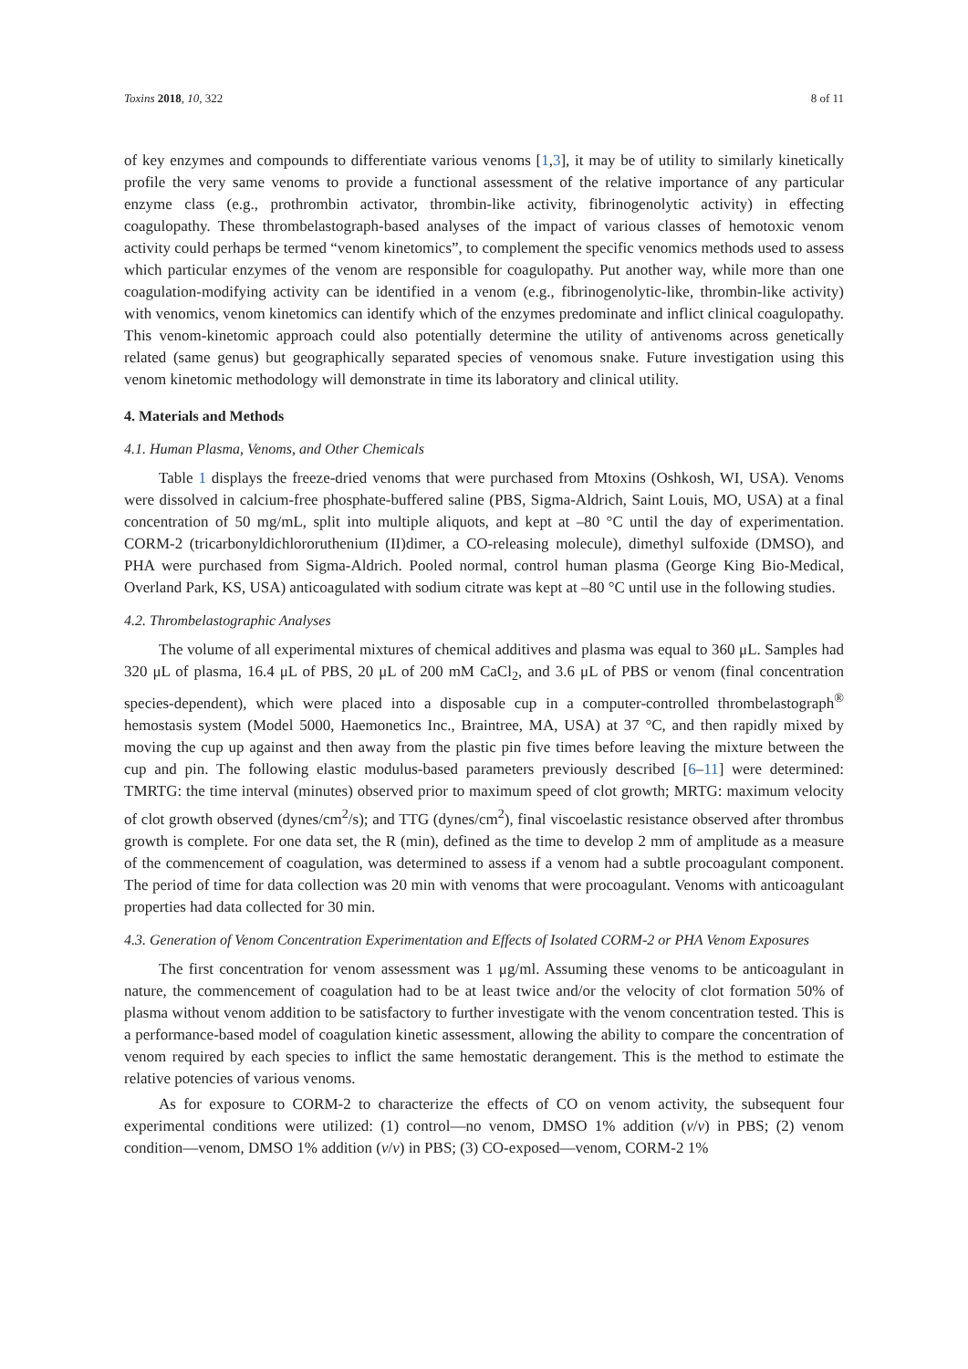Toxins 2018, 10, 322 8 of 11
of key enzymes and compounds to differentiate various venoms [1,3], it may be of utility to similarly kinetically profile the very same venoms to provide a functional assessment of the relative importance of any particular enzyme class (e.g., prothrombin activator, thrombin-like activity, fibrinogenolytic activity) in effecting coagulopathy. These thrombelastograph-based analyses of the impact of various classes of hemotoxic venom activity could perhaps be termed “venom kinetomics”, to complement the specific venomics methods used to assess which particular enzymes of the venom are responsible for coagulopathy. Put another way, while more than one coagulation-modifying activity can be identified in a venom (e.g., fibrinogenolytic-like, thrombin-like activity) with venomics, venom kinetomics can identify which of the enzymes predominate and inflict clinical coagulopathy. This venom-kinetomic approach could also potentially determine the utility of antivenoms across genetically related (same genus) but geographically separated species of venomous snake. Future investigation using this venom kinetomic methodology will demonstrate in time its laboratory and clinical utility.
4. Materials and Methods
4.1. Human Plasma, Venoms, and Other Chemicals
Table 1 displays the freeze-dried venoms that were purchased from Mtoxins (Oshkosh, WI, USA). Venoms were dissolved in calcium-free phosphate-buffered saline (PBS, Sigma-Aldrich, Saint Louis, MO, USA) at a final concentration of 50 mg/mL, split into multiple aliquots, and kept at –80 °C until the day of experimentation. CORM-2 (tricarbonyldichlororuthenium (II)dimer, a CO-releasing molecule), dimethyl sulfoxide (DMSO), and PHA were purchased from Sigma-Aldrich. Pooled normal, control human plasma (George King Bio-Medical, Overland Park, KS, USA) anticoagulated with sodium citrate was kept at –80 °C until use in the following studies.
4.2. Thrombelastographic Analyses
The volume of all experimental mixtures of chemical additives and plasma was equal to 360 μL. Samples had 320 μL of plasma, 16.4 μL of PBS, 20 μL of 200 mM CaCl<sub>2</sub>, and 3.6 μL of PBS or venom (final concentration species-dependent), which were placed into a disposable cup in a computer-controlled thrombelastograph<sup>®</sup> hemostasis system (Model 5000, Haemonetics Inc., Braintree, MA, USA) at 37 °C, and then rapidly mixed by moving the cup up against and then away from the plastic pin five times before leaving the mixture between the cup and pin. The following elastic modulus-based parameters previously described [6–11] were determined: TMRTG: the time interval (minutes) observed prior to maximum speed of clot growth; MRTG: maximum velocity of clot growth observed (dynes/cm<sup>2</sup>/s); and TTG (dynes/cm<sup>2</sup>), final viscoelastic resistance observed after thrombus growth is complete. For one data set, the R (min), defined as the time to develop 2 mm of amplitude as a measure of the commencement of coagulation, was determined to assess if a venom had a subtle procoagulant component. The period of time for data collection was 20 min with venoms that were procoagulant. Venoms with anticoagulant properties had data collected for 30 min.
4.3. Generation of Venom Concentration Experimentation and Effects of Isolated CORM-2 or PHA Venom Exposures
The first concentration for venom assessment was 1 μg/ml. Assuming these venoms to be anticoagulant in nature, the commencement of coagulation had to be at least twice and/or the velocity of clot formation 50% of plasma without venom addition to be satisfactory to further investigate with the venom concentration tested. This is a performance-based model of coagulation kinetic assessment, allowing the ability to compare the concentration of venom required by each species to inflict the same hemostatic derangement. This is the method to estimate the relative potencies of various venoms.
As for exposure to CORM-2 to characterize the effects of CO on venom activity, the subsequent four experimental conditions were utilized: (1) control—no venom, DMSO 1% addition (v/v) in PBS; (2) venom condition—venom, DMSO 1% addition (v/v) in PBS; (3) CO-exposed—venom, CORM-2 1%